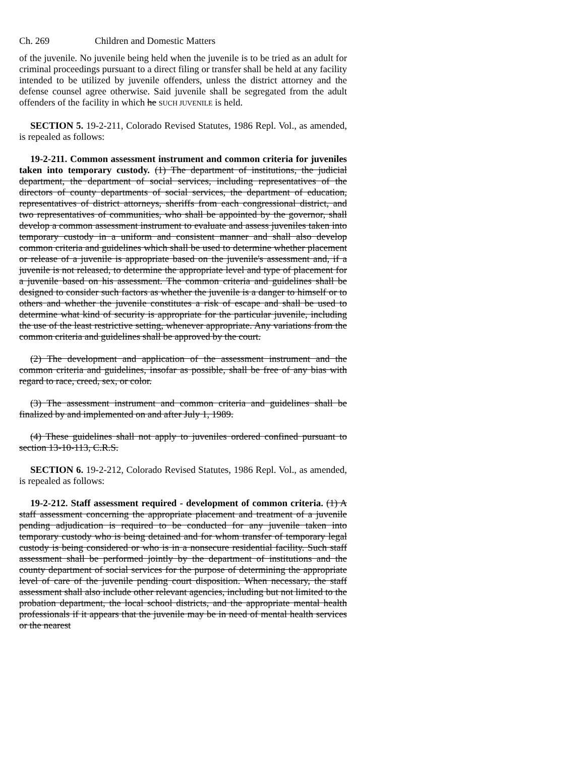Ch. 269 Children and Domestic Matters
of the juvenile. No juvenile being held when the juvenile is to be tried as an adult for criminal proceedings pursuant to a direct filing or transfer shall be held at any facility intended to be utilized by juvenile offenders, unless the district attorney and the defense counsel agree otherwise. Said juvenile shall be segregated from the adult offenders of the facility in which he SUCH JUVENILE is held.
SECTION 5. 19-2-211, Colorado Revised Statutes, 1986 Repl. Vol., as amended, is repealed as follows:
19-2-211. Common assessment instrument and common criteria for juveniles taken into temporary custody. (1) The department of institutions, the judicial department, the department of social services, including representatives of the directors of county departments of social services, the department of education, representatives of district attorneys, sheriffs from each congressional district, and two representatives of communities, who shall be appointed by the governor, shall develop a common assessment instrument to evaluate and assess juveniles taken into temporary custody in a uniform and consistent manner and shall also develop common criteria and guidelines which shall be used to determine whether placement or release of a juvenile is appropriate based on the juvenile's assessment and, if a juvenile is not released, to determine the appropriate level and type of placement for a juvenile based on his assessment. The common criteria and guidelines shall be designed to consider such factors as whether the juvenile is a danger to himself or to others and whether the juvenile constitutes a risk of escape and shall be used to determine what kind of security is appropriate for the particular juvenile, including the use of the least restrictive setting, whenever appropriate. Any variations from the common criteria and guidelines shall be approved by the court.
(2) The development and application of the assessment instrument and the common criteria and guidelines, insofar as possible, shall be free of any bias with regard to race, creed, sex, or color.
(3) The assessment instrument and common criteria and guidelines shall be finalized by and implemented on and after July 1, 1989.
(4) These guidelines shall not apply to juveniles ordered confined pursuant to section 13-10-113, C.R.S.
SECTION 6. 19-2-212, Colorado Revised Statutes, 1986 Repl. Vol., as amended, is repealed as follows:
19-2-212. Staff assessment required - development of common criteria. (1) A staff assessment concerning the appropriate placement and treatment of a juvenile pending adjudication is required to be conducted for any juvenile taken into temporary custody who is being detained and for whom transfer of temporary legal custody is being considered or who is in a nonsecure residential facility. Such staff assessment shall be performed jointly by the department of institutions and the county department of social services for the purpose of determining the appropriate level of care of the juvenile pending court disposition. When necessary, the staff assessment shall also include other relevant agencies, including but not limited to the probation department, the local school districts, and the appropriate mental health professionals if it appears that the juvenile may be in need of mental health services or the nearest